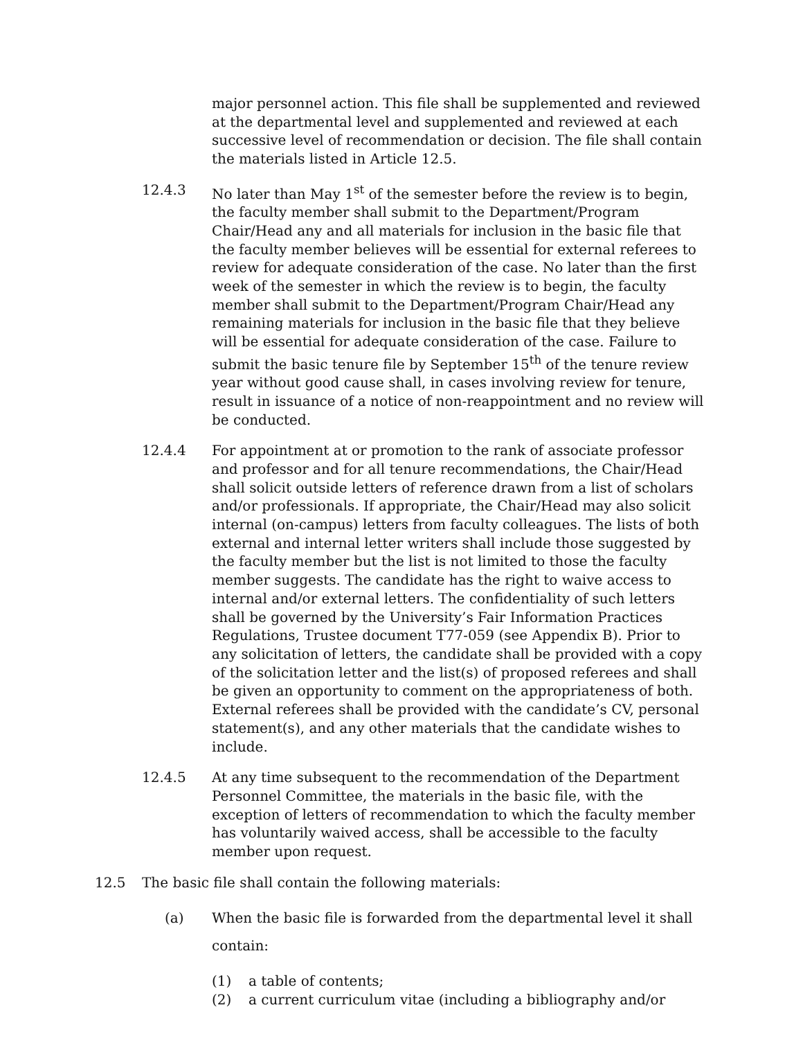major personnel action. This file shall be supplemented and reviewed at the departmental level and supplemented and reviewed at each successive level of recommendation or decision. The file shall contain the materials listed in Article 12.5.
12.4.3 No later than May 1<sup>st</sup> of the semester before the review is to begin, the faculty member shall submit to the Department/Program Chair/Head any and all materials for inclusion in the basic file that the faculty member believes will be essential for external referees to review for adequate consideration of the case. No later than the first week of the semester in which the review is to begin, the faculty member shall submit to the Department/Program Chair/Head any remaining materials for inclusion in the basic file that they believe will be essential for adequate consideration of the case. Failure to submit the basic tenure file by September 15<sup>th</sup> of the tenure review year without good cause shall, in cases involving review for tenure, result in issuance of a notice of non-reappointment and no review will be conducted.
12.4.4 For appointment at or promotion to the rank of associate professor and professor and for all tenure recommendations, the Chair/Head shall solicit outside letters of reference drawn from a list of scholars and/or professionals. If appropriate, the Chair/Head may also solicit internal (on-campus) letters from faculty colleagues. The lists of both external and internal letter writers shall include those suggested by the faculty member but the list is not limited to those the faculty member suggests. The candidate has the right to waive access to internal and/or external letters. The confidentiality of such letters shall be governed by the University’s Fair Information Practices Regulations, Trustee document T77-059 (see Appendix B). Prior to any solicitation of letters, the candidate shall be provided with a copy of the solicitation letter and the list(s) of proposed referees and shall be given an opportunity to comment on the appropriateness of both. External referees shall be provided with the candidate’s CV, personal statement(s), and any other materials that the candidate wishes to include.
12.4.5 At any time subsequent to the recommendation of the Department Personnel Committee, the materials in the basic file, with the exception of letters of recommendation to which the faculty member has voluntarily waived access, shall be accessible to the faculty member upon request.
12.5 The basic file shall contain the following materials:
(a) When the basic file is forwarded from the departmental level it shall contain:
(1) a table of contents;
(2) a current curriculum vitae (including a bibliography and/or